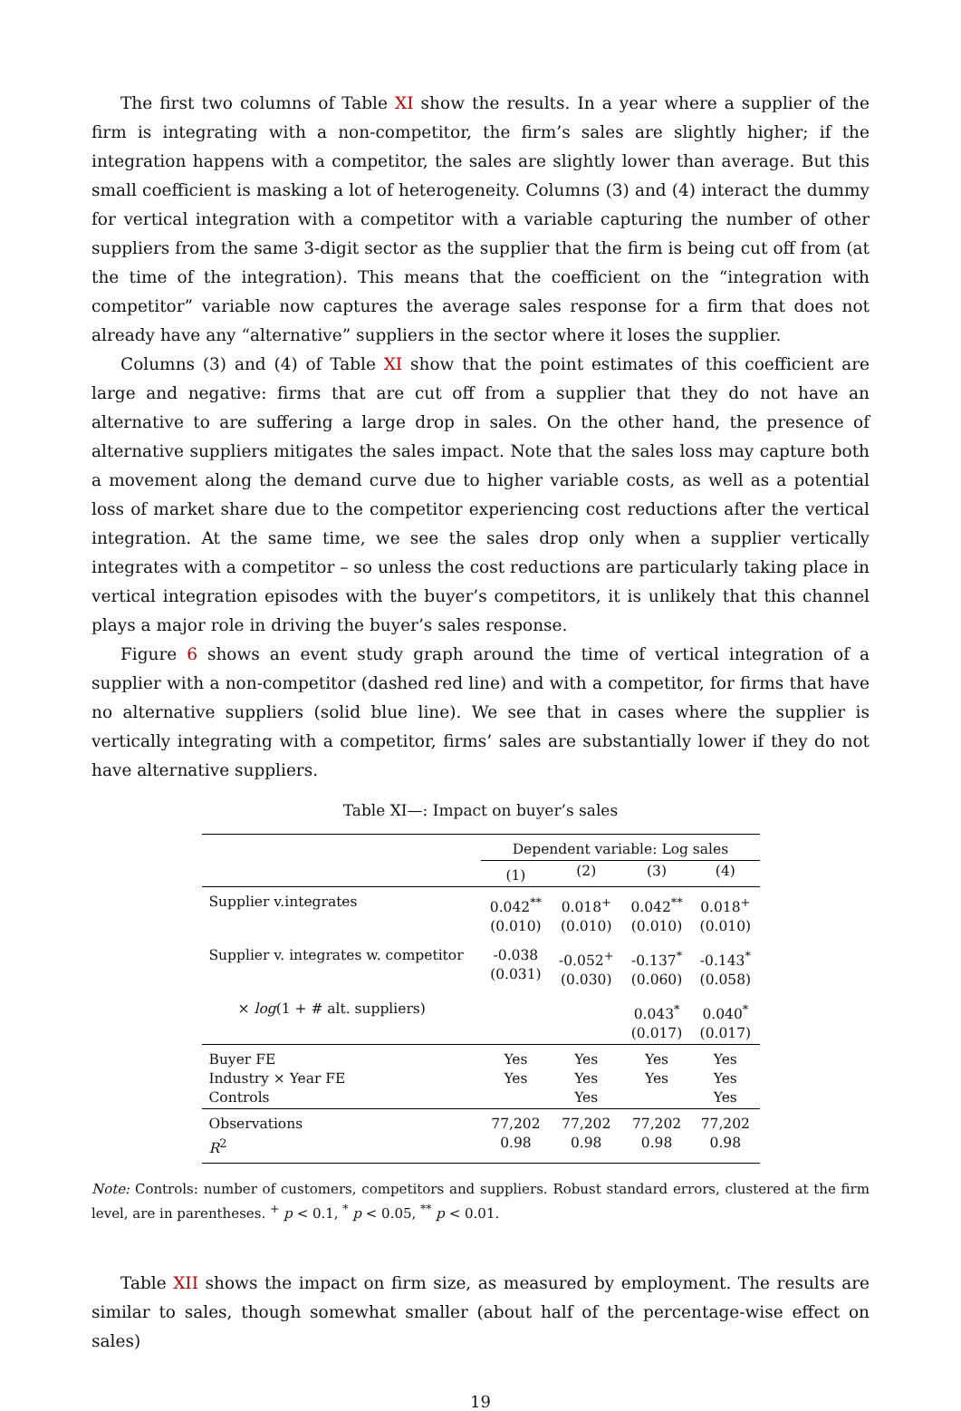The first two columns of Table XI show the results. In a year where a supplier of the firm is integrating with a non-competitor, the firm’s sales are slightly higher; if the integration happens with a competitor, the sales are slightly lower than average. But this small coefficient is masking a lot of heterogeneity. Columns (3) and (4) interact the dummy for vertical integration with a competitor with a variable capturing the number of other suppliers from the same 3-digit sector as the supplier that the firm is being cut off from (at the time of the integration). This means that the coefficient on the “integration with competitor” variable now captures the average sales response for a firm that does not already have any “alternative” suppliers in the sector where it loses the supplier.
Columns (3) and (4) of Table XI show that the point estimates of this coefficient are large and negative: firms that are cut off from a supplier that they do not have an alternative to are suffering a large drop in sales. On the other hand, the presence of alternative suppliers mitigates the sales impact. Note that the sales loss may capture both a movement along the demand curve due to higher variable costs, as well as a potential loss of market share due to the competitor experiencing cost reductions after the vertical integration. At the same time, we see the sales drop only when a supplier vertically integrates with a competitor – so unless the cost reductions are particularly taking place in vertical integration episodes with the buyer’s competitors, it is unlikely that this channel plays a major role in driving the buyer’s sales response.
Figure 6 shows an event study graph around the time of vertical integration of a supplier with a non-competitor (dashed red line) and with a competitor, for firms that have no alternative suppliers (solid blue line). We see that in cases where the supplier is vertically integrating with a competitor, firms’ sales are substantially lower if they do not have alternative suppliers.
Table XI—: Impact on buyer’s sales
| | Dependent variable: Log sales | | | |
| | (1) | (2) | (3) | (4) |
| Supplier v.integrates | 0.042<sup>**</sup> (0.010) | 0.018<sup>+</sup> (0.010) | 0.042<sup>**</sup> (0.010) | 0.018<sup>+</sup> (0.010) |
| Supplier v. integrates w. competitor | -0.038 (0.031) | -0.052<sup>+</sup> (0.030) | -0.137<sup>*</sup> (0.060) | -0.143<sup>*</sup> (0.058) |
| × log (1 + # alt. suppliers) | | | 0.043<sup>*</sup> (0.017) | 0.040<sup>*</sup> (0.017) |
| Buyer FE Industry × Year FE Controls | Yes Yes | Yes Yes Yes | Yes Yes | Yes Yes Yes |
| Observations R<sup>2</sup> | 77,202 0.98 | 77,202 0.98 | 77,202 0.98 | 77,202 0.98 |
Note: Controls: number of customers, competitors and suppliers. Robust standard errors, clustered at the firm level, are in parentheses. <sup>+</sup> p < 0.1, <sup>*</sup> p < 0.05, <sup>**</sup> p < 0.01.
Table XII shows the impact on firm size, as measured by employment. The results are similar to sales, though somewhat smaller (about half of the percentage-wise effect on sales)
19